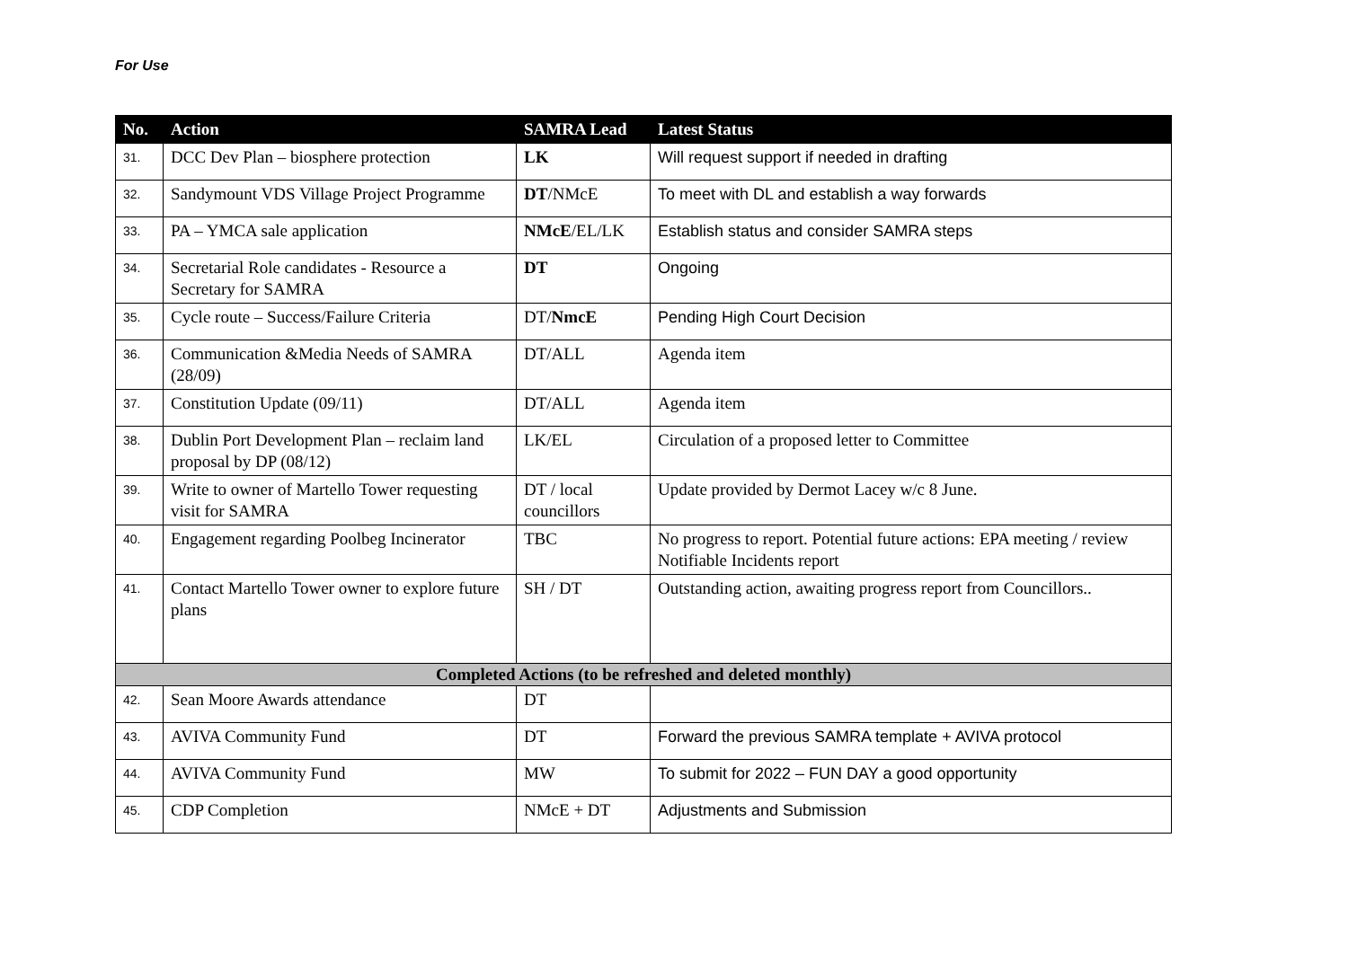For Use
| No. | Action | SAMRA Lead | Latest Status |
| --- | --- | --- | --- |
| 31. | DCC Dev Plan – biosphere protection | LK | Will request support if needed in drafting |
| 32. | Sandymount VDS Village Project Programme | DT /NMcE | To meet with DL and establish a way forwards |
| 33. | PA – YMCA sale application | NMcE /EL/LK | Establish status and consider SAMRA steps |
| 34. | Secretarial Role candidates - Resource a Secretary for SAMRA | DT | Ongoing |
| 35. | Cycle route – Success/Failure Criteria | DT/ NmcE | Pending High Court Decision |
| 36. | Communication &Media Needs of SAMRA (28/09) | DT/ALL | Agenda item |
| 37. | Constitution Update (09/11) | DT/ALL | Agenda item |
| 38. | Dublin Port Development Plan – reclaim land proposal by DP (08/12) | LK/EL | Circulation of a proposed letter to Committee |
| 39. | Write to owner of Martello Tower requesting visit for SAMRA | DT / local councillors | Update provided by Dermot Lacey w/c 8 June. |
| 40. | Engagement regarding Poolbeg Incinerator | TBC | No progress to report. Potential future actions: EPA meeting / review Notifiable Incidents report |
| 41. | Contact Martello Tower owner to explore future plans | SH / DT | Outstanding action, awaiting progress report from Councillors.. |
| Completed Actions (to be refreshed and deleted monthly) | | | |
| 42. | Sean Moore Awards attendance | DT | |
| 43. | AVIVA Community Fund | DT | Forward the previous SAMRA template + AVIVA protocol |
| 44. | AVIVA Community Fund | MW | To submit for 2022 – FUN DAY a good opportunity |
| 45. | CDP Completion | NMcE + DT | Adjustments and Submission |